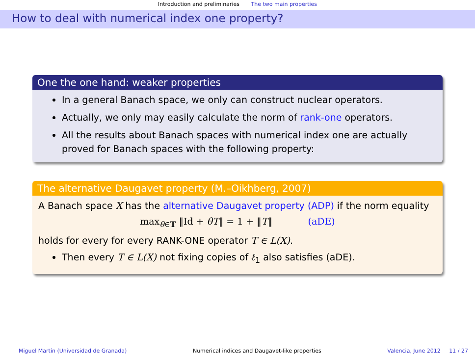Introduction and preliminaries The two main properties
How to deal with numerical index one property?
One the one hand: weaker properties
In a general Banach space, we only can construct nuclear operators.
Actually, we only may easily calculate the norm of rank-one operators.
All the results about Banach spaces with numerical index one are actually proved for Banach spaces with the following property:
The alternative Daugavet property (M.–Oikhberg, 2007)
A Banach space X has the alternative Daugavet property (ADP) if the norm equality
max<sub>θ∈𝕋</sub> ‖Id + θT‖ = 1 + ‖T‖ (aDE)
holds for every for every RANK-ONE operator T ∈ L(X).
Then every T ∈ L(X) not fixing copies of ℓ<sub>1</sub> also satisfies (aDE).
Miguel Martín (Universidad de Granada) Numerical indices and Daugavet-like properties Valencia, June 2012 11 / 27